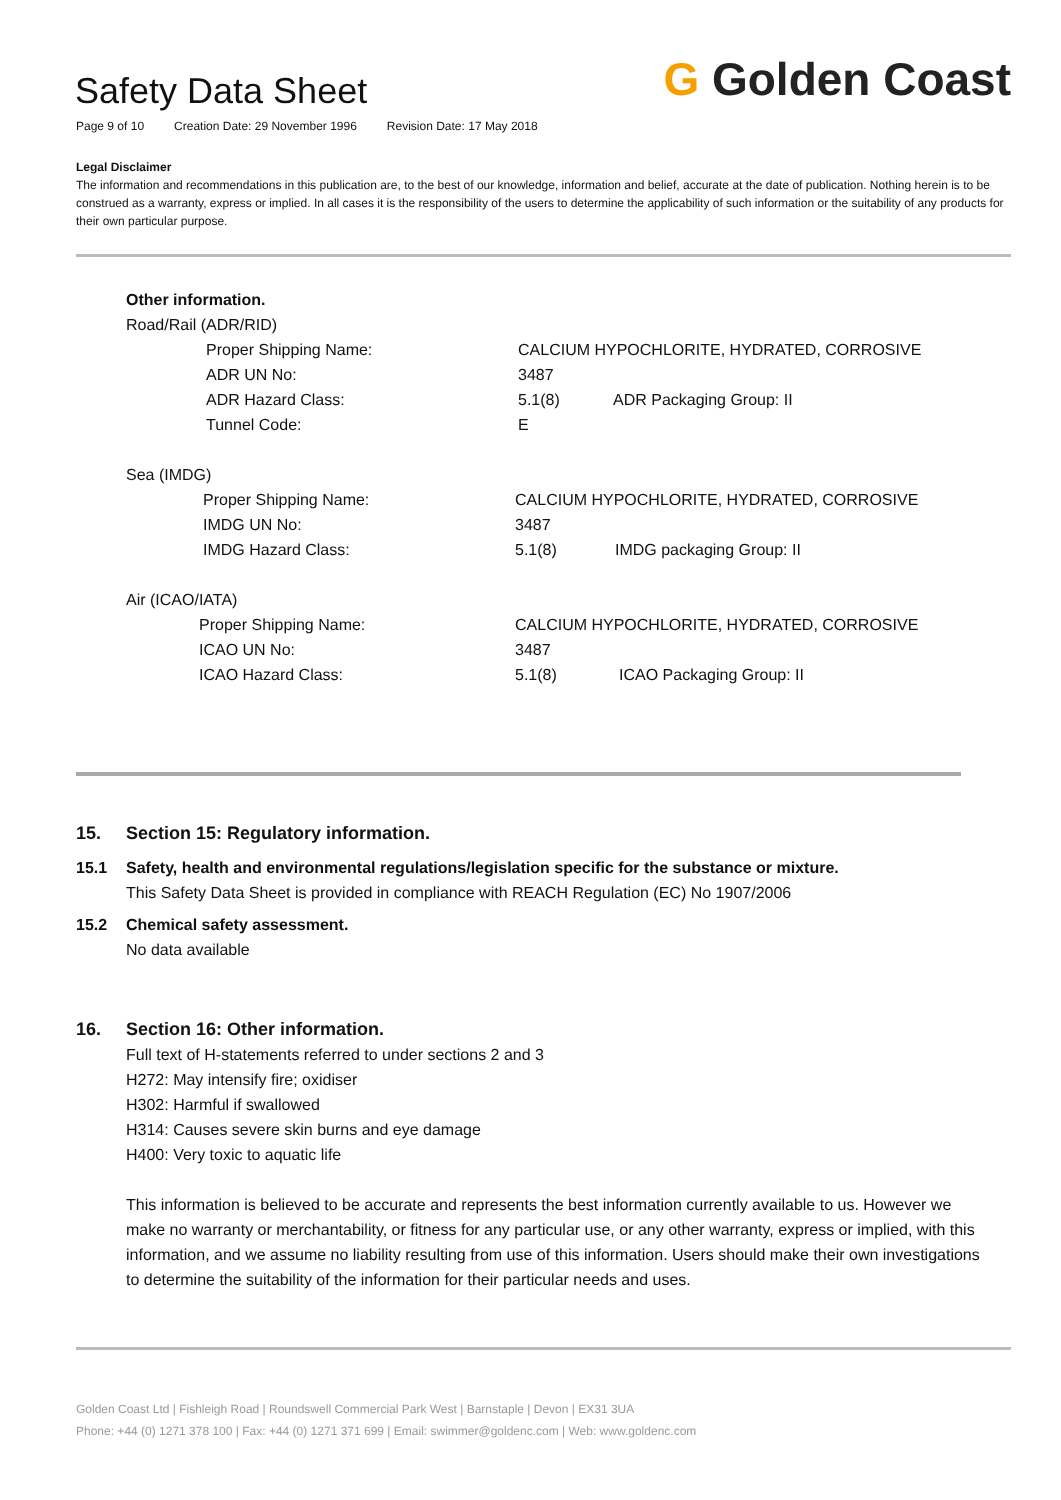Safety Data Sheet
Page 9 of 10 Creation Date: 29 November 1996 Revision Date: 17 May 2018
G Golden Coast
Legal Disclaimer
The information and recommendations in this publication are, to the best of our knowledge, information and belief, accurate at the date of publication. Nothing herein is to be construed as a warranty, express or implied. In all cases it is the responsibility of the users to determine the applicability of such information or the suitability of any products for their own particular purpose.
Other information.
Road/Rail (ADR/RID)
| | Proper Shipping Name: | CALCIUM HYPOCHLORITE, HYDRATED, CORROSIVE | |
| | ADR UN No: | 3487 | |
| | ADR Hazard Class: | 5.1(8) | ADR Packaging Group: II |
| | Tunnel Code: | E | |
Sea (IMDG)
| | Proper Shipping Name: | CALCIUM HYPOCHLORITE, HYDRATED, CORROSIVE | |
| | IMDG UN No: | 3487 | |
| | IMDG Hazard Class: | 5.1(8) | IMDG packaging Group: II |
Air (ICAO/IATA)
| | Proper Shipping Name: | CALCIUM HYPOCHLORITE, HYDRATED, CORROSIVE | |
| | ICAO UN No: | 3487 | |
| | ICAO Hazard Class: | 5.1(8) | ICAO Packaging Group: II |
15. Section 15: Regulatory information.
15.1 Safety, health and environmental regulations/legislation specific for the substance or mixture.
This Safety Data Sheet is provided in compliance with REACH Regulation (EC) No 1907/2006
15.2 Chemical safety assessment.
No data available
16. Section 16: Other information.
Full text of H-statements referred to under sections 2 and 3
H272: May intensify fire; oxidiser
H302: Harmful if swallowed
H314: Causes severe skin burns and eye damage
H400: Very toxic to aquatic life
This information is believed to be accurate and represents the best information currently available to us. However we make no warranty or merchantability, or fitness for any particular use, or any other warranty, express or implied, with this information, and we assume no liability resulting from use of this information. Users should make their own investigations to determine the suitability of the information for their particular needs and uses.
Golden Coast Ltd | Fishleigh Road | Roundswell Commercial Park West | Barnstaple | Devon | EX31 3UA
Phone: +44 (0) 1271 378 100 | Fax: +44 (0) 1271 371 699 | Email: swimmer@goldenc.com | Web: www.goldenc.com